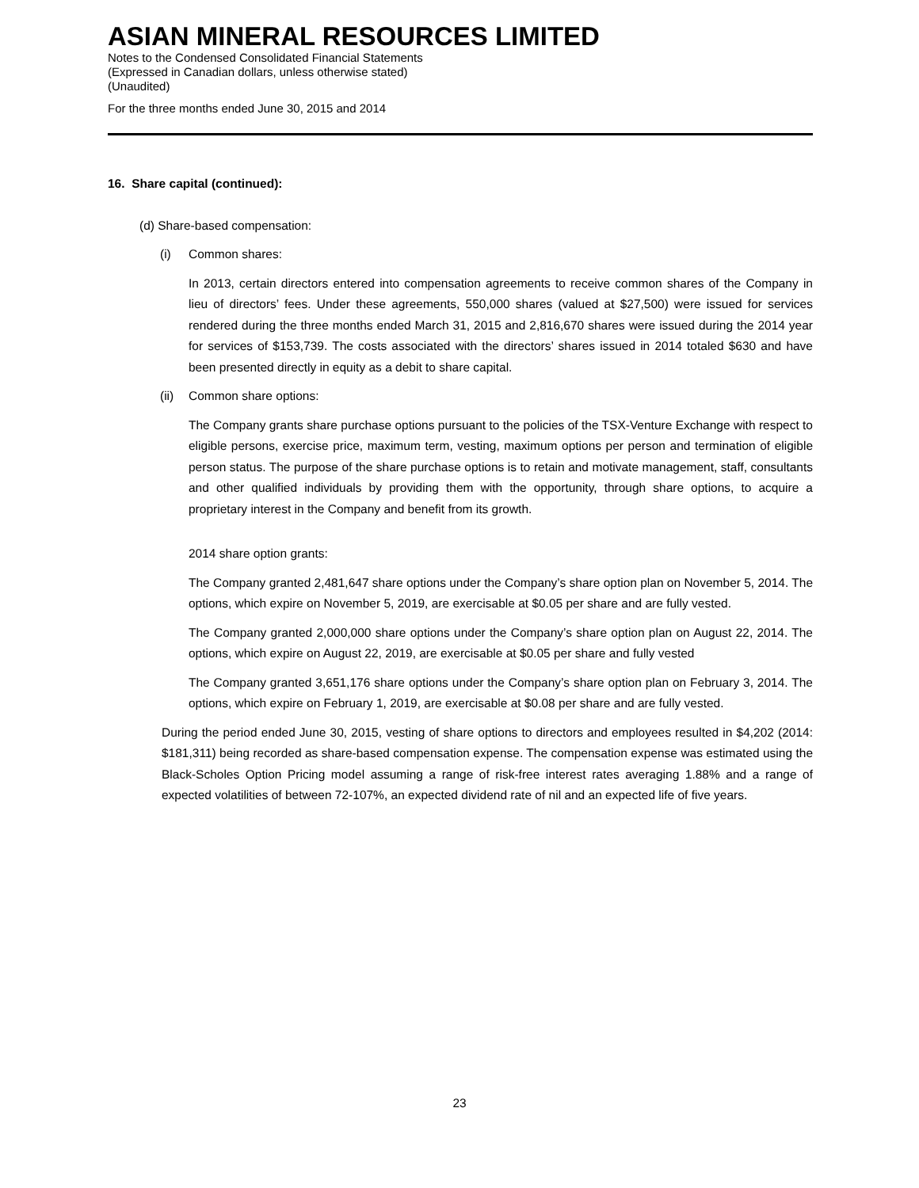ASIAN MINERAL RESOURCES LIMITED
Notes to the Condensed Consolidated Financial Statements
(Expressed in Canadian dollars, unless otherwise stated)
(Unaudited)
For the three months ended June 30, 2015 and 2014
16. Share capital (continued):
(d) Share-based compensation:
(i) Common shares:
In 2013, certain directors entered into compensation agreements to receive common shares of the Company in lieu of directors’ fees. Under these agreements, 550,000 shares (valued at $27,500) were issued for services rendered during the three months ended March 31, 2015 and 2,816,670 shares were issued during the 2014 year for services of $153,739. The costs associated with the directors’ shares issued in 2014 totaled $630 and have been presented directly in equity as a debit to share capital.
(ii) Common share options:
The Company grants share purchase options pursuant to the policies of the TSX-Venture Exchange with respect to eligible persons, exercise price, maximum term, vesting, maximum options per person and termination of eligible person status. The purpose of the share purchase options is to retain and motivate management, staff, consultants and other qualified individuals by providing them with the opportunity, through share options, to acquire a proprietary interest in the Company and benefit from its growth.
2014 share option grants:
The Company granted 2,481,647 share options under the Company’s share option plan on November 5, 2014. The options, which expire on November 5, 2019, are exercisable at $0.05 per share and are fully vested.
The Company granted 2,000,000 share options under the Company’s share option plan on August 22, 2014. The options, which expire on August 22, 2019, are exercisable at $0.05 per share and fully vested
The Company granted 3,651,176 share options under the Company’s share option plan on February 3, 2014. The options, which expire on February 1, 2019, are exercisable at $0.08 per share and are fully vested.
During the period ended June 30, 2015, vesting of share options to directors and employees resulted in $4,202 (2014: $181,311) being recorded as share-based compensation expense. The compensation expense was estimated using the Black-Scholes Option Pricing model assuming a range of risk-free interest rates averaging 1.88% and a range of expected volatilities of between 72-107%, an expected dividend rate of nil and an expected life of five years.
23